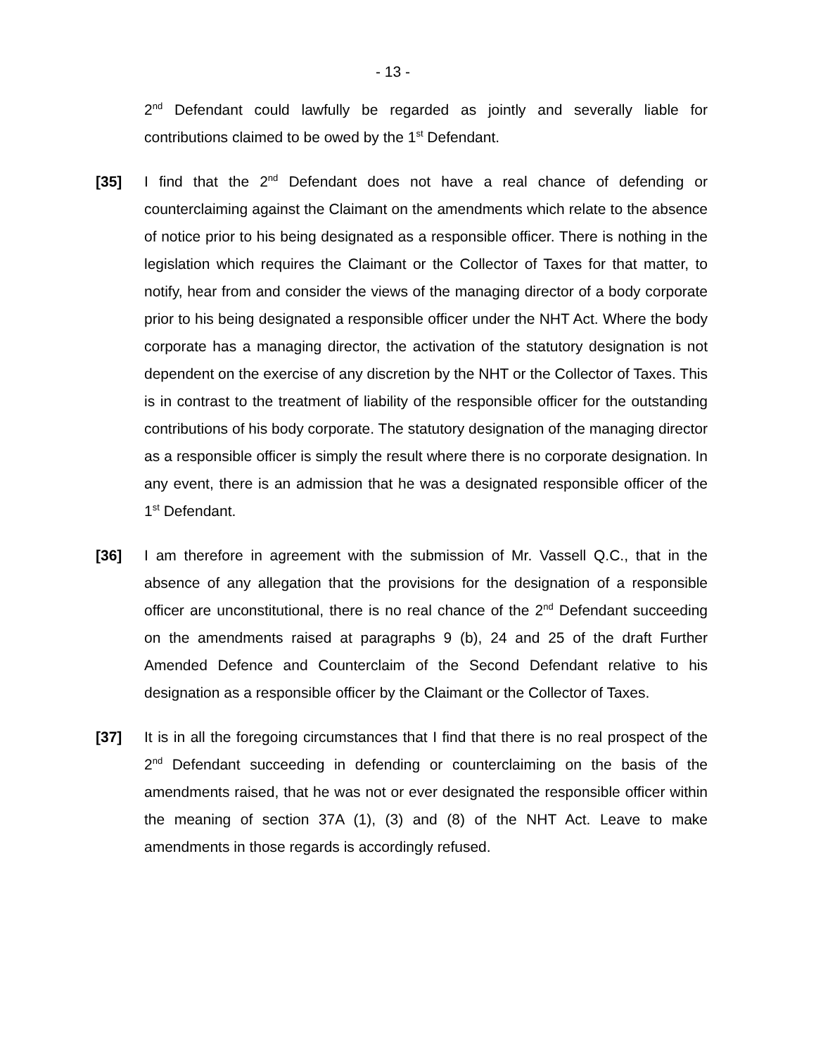- 13 -
2<sup>nd</sup> Defendant could lawfully be regarded as jointly and severally liable for contributions claimed to be owed by the 1<sup>st</sup> Defendant.
[35] I find that the 2<sup>nd</sup> Defendant does not have a real chance of defending or counterclaiming against the Claimant on the amendments which relate to the absence of notice prior to his being designated as a responsible officer. There is nothing in the legislation which requires the Claimant or the Collector of Taxes for that matter, to notify, hear from and consider the views of the managing director of a body corporate prior to his being designated a responsible officer under the NHT Act. Where the body corporate has a managing director, the activation of the statutory designation is not dependent on the exercise of any discretion by the NHT or the Collector of Taxes. This is in contrast to the treatment of liability of the responsible officer for the outstanding contributions of his body corporate. The statutory designation of the managing director as a responsible officer is simply the result where there is no corporate designation. In any event, there is an admission that he was a designated responsible officer of the 1<sup>st</sup> Defendant.
[36] I am therefore in agreement with the submission of Mr. Vassell Q.C., that in the absence of any allegation that the provisions for the designation of a responsible officer are unconstitutional, there is no real chance of the 2<sup>nd</sup> Defendant succeeding on the amendments raised at paragraphs 9 (b), 24 and 25 of the draft Further Amended Defence and Counterclaim of the Second Defendant relative to his designation as a responsible officer by the Claimant or the Collector of Taxes.
[37] It is in all the foregoing circumstances that I find that there is no real prospect of the 2<sup>nd</sup> Defendant succeeding in defending or counterclaiming on the basis of the amendments raised, that he was not or ever designated the responsible officer within the meaning of section 37A (1), (3) and (8) of the NHT Act. Leave to make amendments in those regards is accordingly refused.